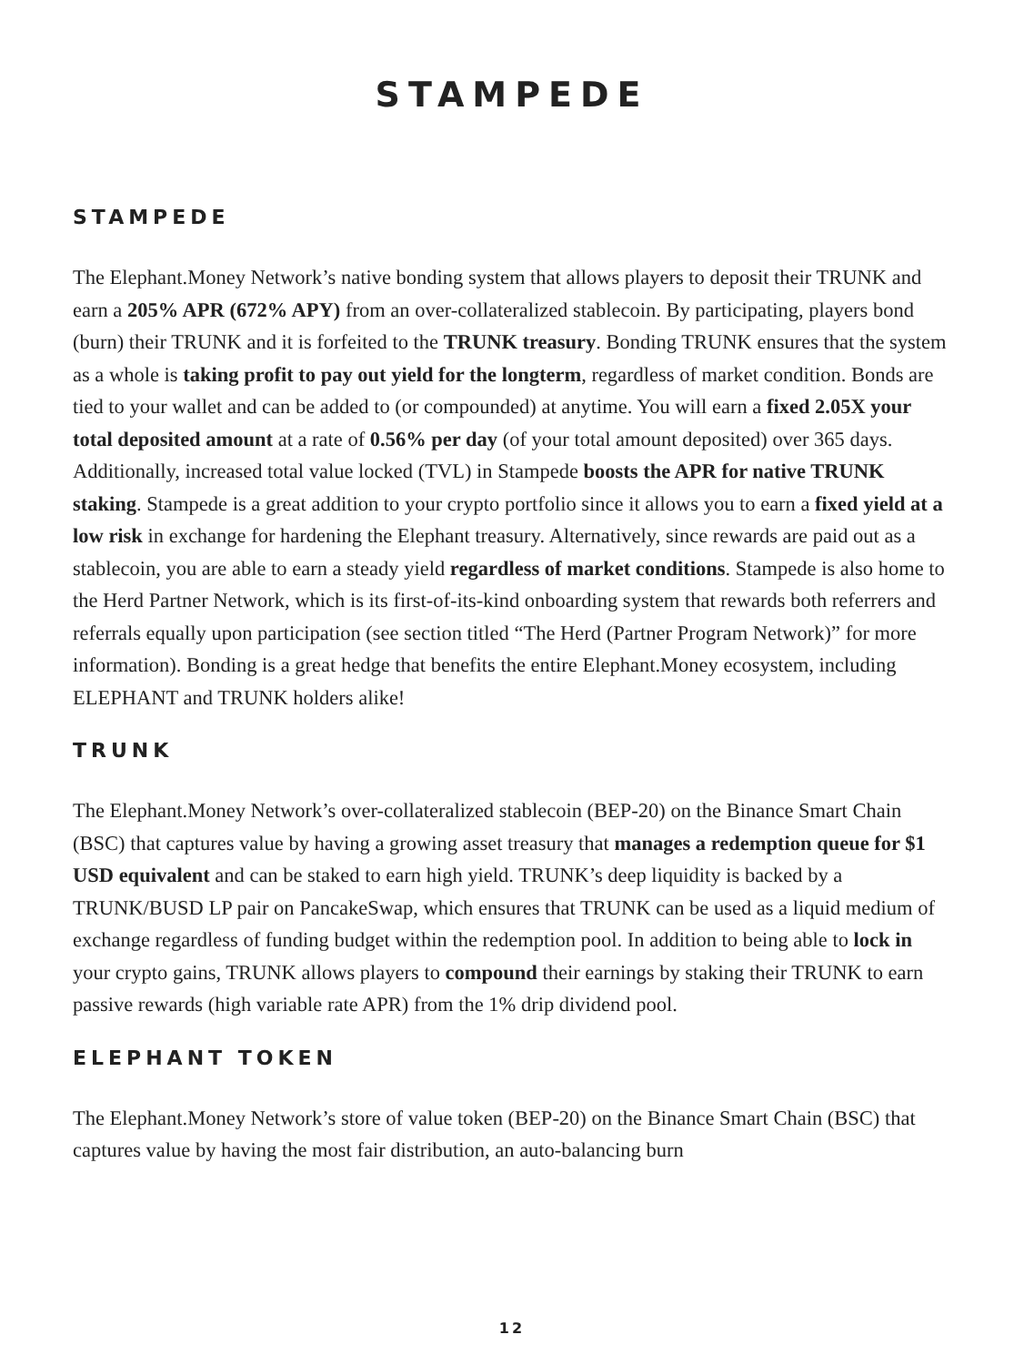STAMPEDE
STAMPEDE
The Elephant.Money Network’s native bonding system that allows players to deposit their TRUNK and earn a 205% APR (672% APY) from an over-collateralized stablecoin. By participating, players bond (burn) their TRUNK and it is forfeited to the TRUNK treasury. Bonding TRUNK ensures that the system as a whole is taking profit to pay out yield for the longterm, regardless of market condition. Bonds are tied to your wallet and can be added to (or compounded) at anytime. You will earn a fixed 2.05X your total deposited amount at a rate of 0.56% per day (of your total amount deposited) over 365 days. Additionally, increased total value locked (TVL) in Stampede boosts the APR for native TRUNK staking. Stampede is a great addition to your crypto portfolio since it allows you to earn a fixed yield at a low risk in exchange for hardening the Elephant treasury. Alternatively, since rewards are paid out as a stablecoin, you are able to earn a steady yield regardless of market conditions. Stampede is also home to the Herd Partner Network, which is its first-of-its-kind onboarding system that rewards both referrers and referrals equally upon participation (see section titled “The Herd (Partner Program Network)” for more information). Bonding is a great hedge that benefits the entire Elephant.Money ecosystem, including ELEPHANT and TRUNK holders alike!
TRUNK
The Elephant.Money Network’s over-collateralized stablecoin (BEP-20) on the Binance Smart Chain (BSC) that captures value by having a growing asset treasury that manages a redemption queue for $1 USD equivalent and can be staked to earn high yield. TRUNK’s deep liquidity is backed by a TRUNK/BUSD LP pair on PancakeSwap, which ensures that TRUNK can be used as a liquid medium of exchange regardless of funding budget within the redemption pool. In addition to being able to lock in your crypto gains, TRUNK allows players to compound their earnings by staking their TRUNK to earn passive rewards (high variable rate APR) from the 1% drip dividend pool.
ELEPHANT TOKEN
The Elephant.Money Network’s store of value token (BEP-20) on the Binance Smart Chain (BSC) that captures value by having the most fair distribution, an auto-balancing burn
12